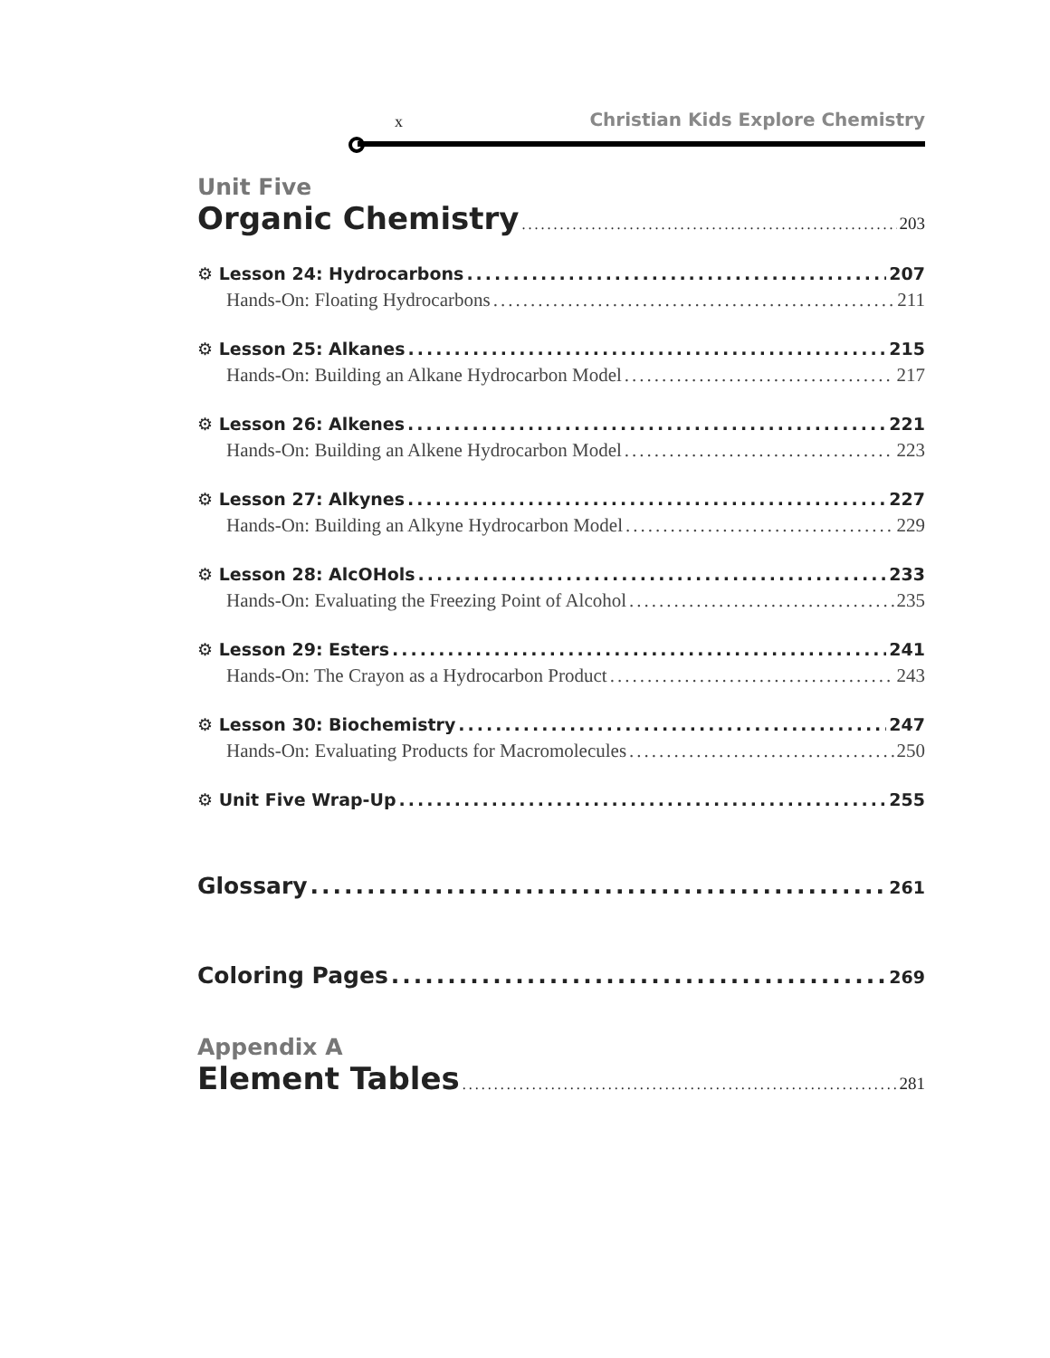x Christian Kids Explore Chemistry
Unit Five
Organic Chemistry 203
⚙ Lesson 24: Hydrocarbons 207
Hands-On: Floating Hydrocarbons 211
⚙ Lesson 25: Alkanes 215
Hands-On: Building an Alkane Hydrocarbon Model 217
⚙ Lesson 26: Alkenes 221
Hands-On: Building an Alkene Hydrocarbon Model 223
⚙ Lesson 27: Alkynes 227
Hands-On: Building an Alkyne Hydrocarbon Model 229
⚙ Lesson 28: AlcOHols 233
Hands-On: Evaluating the Freezing Point of Alcohol 235
⚙ Lesson 29: Esters 241
Hands-On: The Crayon as a Hydrocarbon Product 243
⚙ Lesson 30: Biochemistry 247
Hands-On: Evaluating Products for Macromolecules 250
⚙ Unit Five Wrap-Up 255
Glossary 261
Coloring Pages 269
Appendix A
Element Tables 281